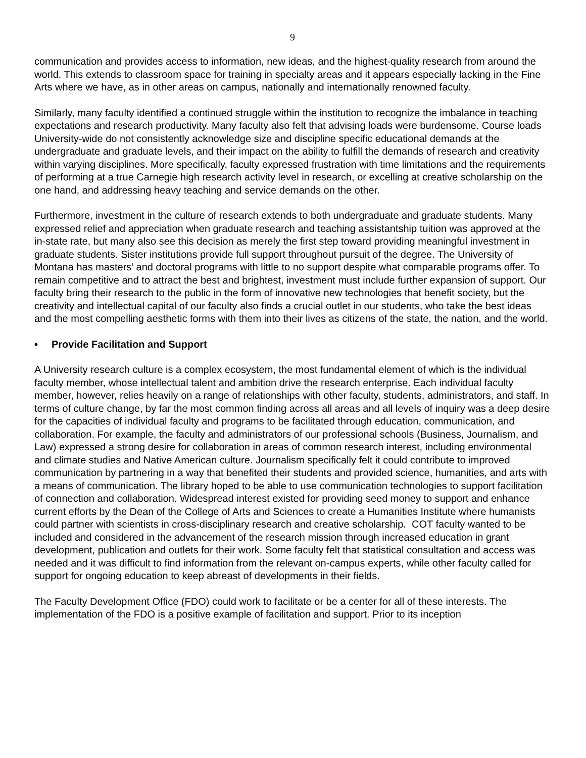9
communication and provides access to information, new ideas, and the highest-quality research from around the world. This extends to classroom space for training in specialty areas and it appears especially lacking in the Fine Arts where we have, as in other areas on campus, nationally and internationally renowned faculty.
Similarly, many faculty identified a continued struggle within the institution to recognize the imbalance in teaching expectations and research productivity. Many faculty also felt that advising loads were burdensome. Course loads University-wide do not consistently acknowledge size and discipline specific educational demands at the undergraduate and graduate levels, and their impact on the ability to fulfill the demands of research and creativity within varying disciplines. More specifically, faculty expressed frustration with time limitations and the requirements of performing at a true Carnegie high research activity level in research, or excelling at creative scholarship on the one hand, and addressing heavy teaching and service demands on the other.
Furthermore, investment in the culture of research extends to both undergraduate and graduate students. Many expressed relief and appreciation when graduate research and teaching assistantship tuition was approved at the in-state rate, but many also see this decision as merely the first step toward providing meaningful investment in graduate students. Sister institutions provide full support throughout pursuit of the degree. The University of Montana has masters’ and doctoral programs with little to no support despite what comparable programs offer. To remain competitive and to attract the best and brightest, investment must include further expansion of support. Our faculty bring their research to the public in the form of innovative new technologies that benefit society, but the creativity and intellectual capital of our faculty also finds a crucial outlet in our students, who take the best ideas and the most compelling aesthetic forms with them into their lives as citizens of the state, the nation, and the world.
• Provide Facilitation and Support
A University research culture is a complex ecosystem, the most fundamental element of which is the individual faculty member, whose intellectual talent and ambition drive the research enterprise. Each individual faculty member, however, relies heavily on a range of relationships with other faculty, students, administrators, and staff. In terms of culture change, by far the most common finding across all areas and all levels of inquiry was a deep desire for the capacities of individual faculty and programs to be facilitated through education, communication, and collaboration. For example, the faculty and administrators of our professional schools (Business, Journalism, and Law) expressed a strong desire for collaboration in areas of common research interest, including environmental and climate studies and Native American culture. Journalism specifically felt it could contribute to improved communication by partnering in a way that benefited their students and provided science, humanities, and arts with a means of communication. The library hoped to be able to use communication technologies to support facilitation of connection and collaboration. Widespread interest existed for providing seed money to support and enhance current efforts by the Dean of the College of Arts and Sciences to create a Humanities Institute where humanists could partner with scientists in cross-disciplinary research and creative scholarship. COT faculty wanted to be included and considered in the advancement of the research mission through increased education in grant development, publication and outlets for their work. Some faculty felt that statistical consultation and access was needed and it was difficult to find information from the relevant on-campus experts, while other faculty called for support for ongoing education to keep abreast of developments in their fields.
The Faculty Development Office (FDO) could work to facilitate or be a center for all of these interests. The implementation of the FDO is a positive example of facilitation and support. Prior to its inception